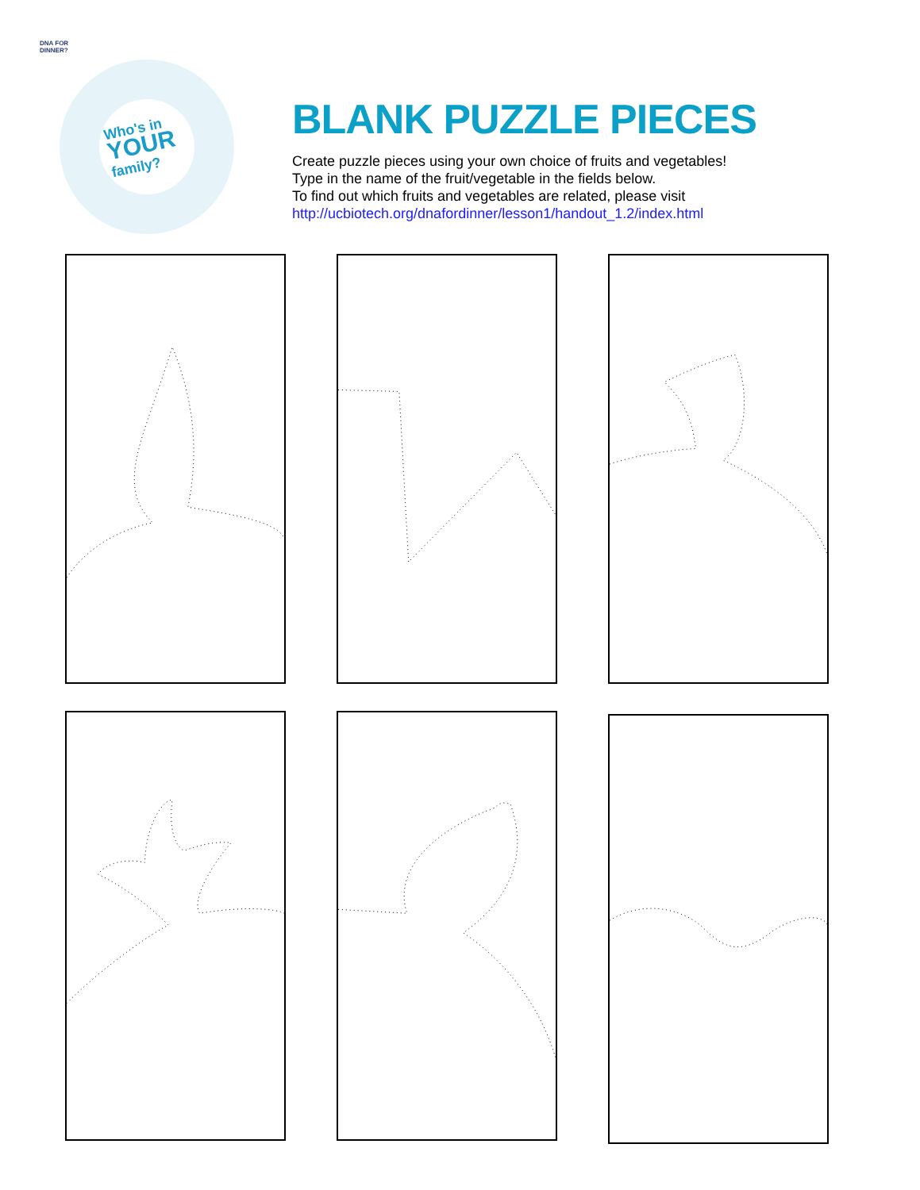DNA FOR
DINNER?
Who's in
YOUR
family?
BLANK PUZZLE PIECES
Create puzzle pieces using your own choice of fruits and vegetables!
Type in the name of the fruit/vegetable in the fields below.
To find out which fruits and vegetables are related, please visit
http://ucbiotech.org/dnafordinner/lesson1/handout_1.2/index.html